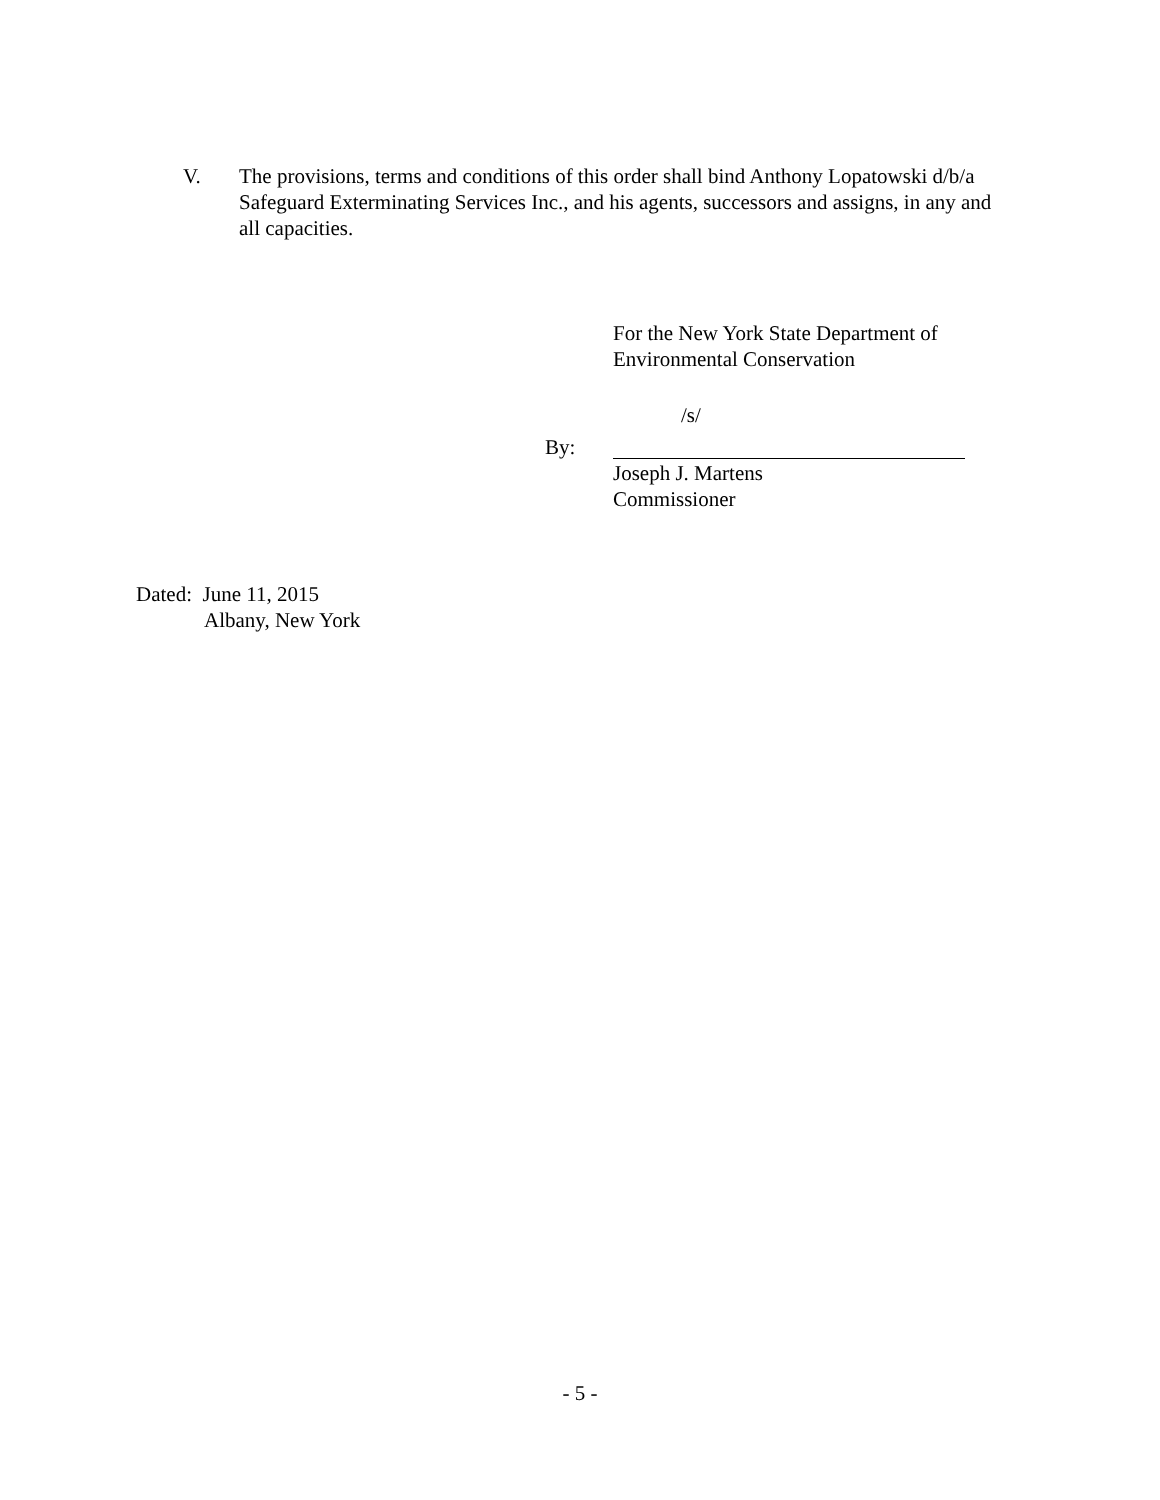V. The provisions, terms and conditions of this order shall bind Anthony Lopatowski d/b/a Safeguard Exterminating Services Inc., and his agents, successors and assigns, in any and all capacities.
For the New York State Department of
Environmental Conservation
/s/
By:
Joseph J. Martens
Commissioner
Dated: June 11, 2015
Albany, New York
- 5 -